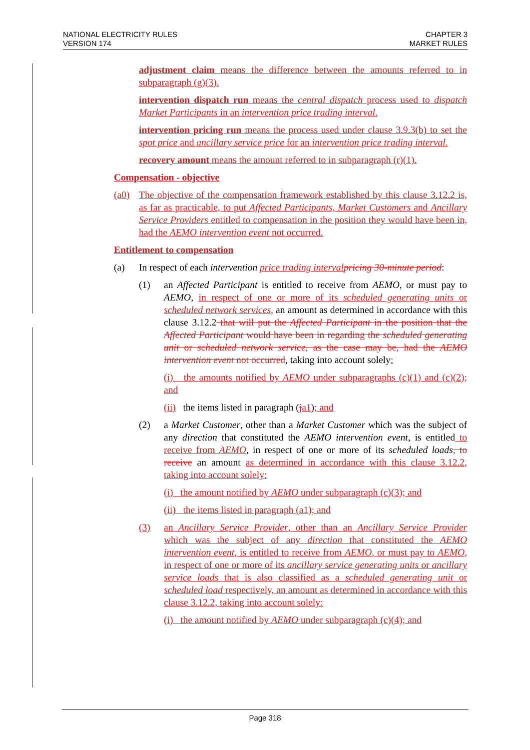NATIONAL ELECTRICITY RULES
VERSION 174
CHAPTER 3
MARKET RULES
adjustment claim means the difference between the amounts referred to in subparagraph (g)(3).
intervention dispatch run means the central dispatch process used to dispatch Market Participants in an intervention price trading interval.
intervention pricing run means the process used under clause 3.9.3(b) to set the spot price and ancillary service price for an intervention price trading interval.
recovery amount means the amount referred to in subparagraph (r)(1).
Compensation - objective
(a0) The objective of the compensation framework established by this clause 3.12.2 is, as far as practicable, to put Affected Participants, Market Customers and Ancillary Service Providers entitled to compensation in the position they would have been in, had the AEMO intervention event not occurred.
Entitlement to compensation
(a) In respect of each intervention price trading interval pricing 30-minute period:
(1) an Affected Participant is entitled to receive from AEMO, or must pay to AEMO, in respect of one or more of its scheduled generating units or scheduled network services, an amount as determined in accordance with this clause 3.12.2 that will put the Affected Participant in the position that the Affected Participant would have been in regarding the scheduled generating unit or scheduled network service, as the case may be, had the AEMO intervention event not occurred, taking into account solely:
(i) the amounts notified by AEMO under subparagraphs (c)(1) and (c)(2); and
(ii) the items listed in paragraph (ja1); and
(2) a Market Customer, other than a Market Customer which was the subject of any direction that constituted the AEMO intervention event, is entitled to receive from AEMO, in respect of one or more of its scheduled loads, to receive an amount as determined in accordance with this clause 3.12.2, taking into account solely:
(i) the amount notified by AEMO under subparagraph (c)(3); and
(ii) the items listed in paragraph (a1); and
(3) an Ancillary Service Provider, other than an Ancillary Service Provider which was the subject of any direction that constituted the AEMO intervention event, is entitled to receive from AEMO, or must pay to AEMO, in respect of one or more of its ancillary service generating units or ancillary service loads that is also classified as a scheduled generating unit or scheduled load respectively, an amount as determined in accordance with this clause 3.12.2, taking into account solely:
(i) the amount notified by AEMO under subparagraph (c)(4); and
Page 318